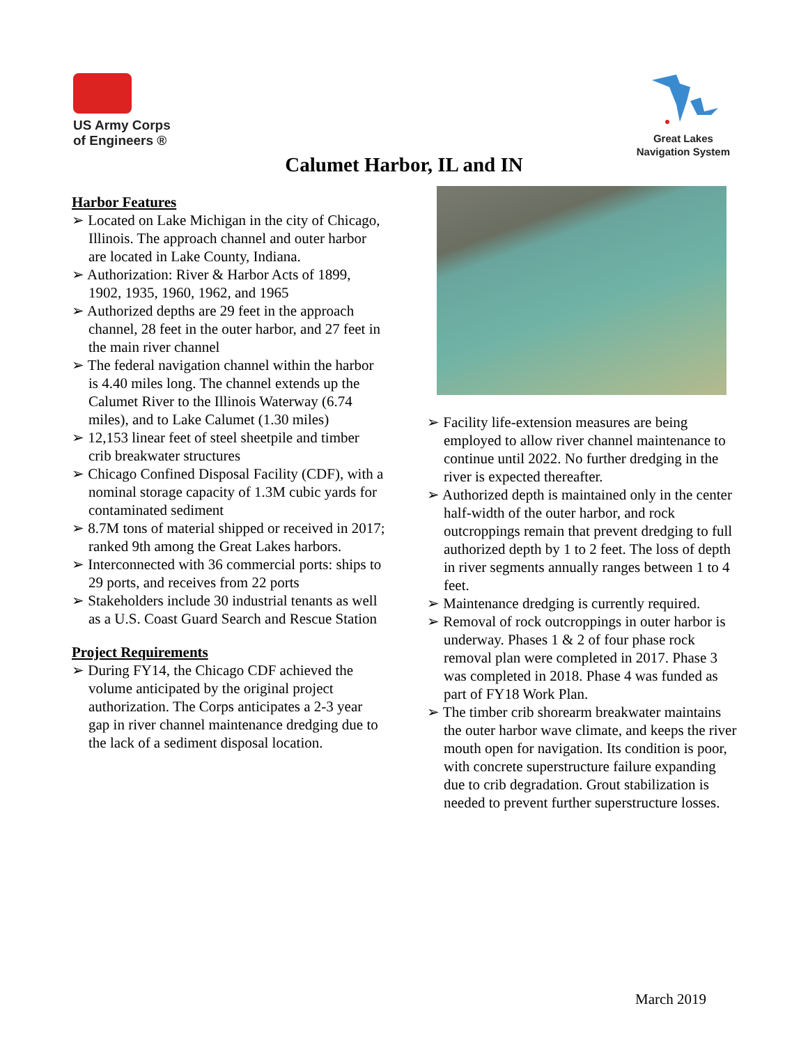US Army Corps
of Engineers ®
Great Lakes
Navigation System
Calumet Harbor, IL and IN
Harbor Features
➢ Located on Lake Michigan in the city of Chicago, Illinois. The approach channel and outer harbor are located in Lake County, Indiana.
➢ Authorization: River & Harbor Acts of 1899, 1902, 1935, 1960, 1962, and 1965
➢ Authorized depths are 29 feet in the approach channel, 28 feet in the outer harbor, and 27 feet in the main river channel
➢ The federal navigation channel within the harbor is 4.40 miles long. The channel extends up the Calumet River to the Illinois Waterway (6.74 miles), and to Lake Calumet (1.30 miles)
➢ 12,153 linear feet of steel sheetpile and timber crib breakwater structures
➢ Chicago Confined Disposal Facility (CDF), with a nominal storage capacity of 1.3M cubic yards for contaminated sediment
➢ 8.7M tons of material shipped or received in 2017; ranked 9th among the Great Lakes harbors.
➢ Interconnected with 36 commercial ports: ships to 29 ports, and receives from 22 ports
➢ Stakeholders include 30 industrial tenants as well as a U.S. Coast Guard Search and Rescue Station
Project Requirements
➢ During FY14, the Chicago CDF achieved the volume anticipated by the original project authorization. The Corps anticipates a 2-3 year gap in river channel maintenance dredging due to the lack of a sediment disposal location.
➢ Facility life-extension measures are being employed to allow river channel maintenance to continue until 2022. No further dredging in the river is expected thereafter.
➢ Authorized depth is maintained only in the center half-width of the outer harbor, and rock outcroppings remain that prevent dredging to full authorized depth by 1 to 2 feet. The loss of depth in river segments annually ranges between 1 to 4 feet.
➢ Maintenance dredging is currently required.
➢ Removal of rock outcroppings in outer harbor is underway. Phases 1 & 2 of four phase rock removal plan were completed in 2017. Phase 3 was completed in 2018. Phase 4 was funded as part of FY18 Work Plan.
➢ The timber crib shorearm breakwater maintains the outer harbor wave climate, and keeps the river mouth open for navigation. Its condition is poor, with concrete superstructure failure expanding due to crib degradation. Grout stabilization is needed to prevent further superstructure losses.
March 2019